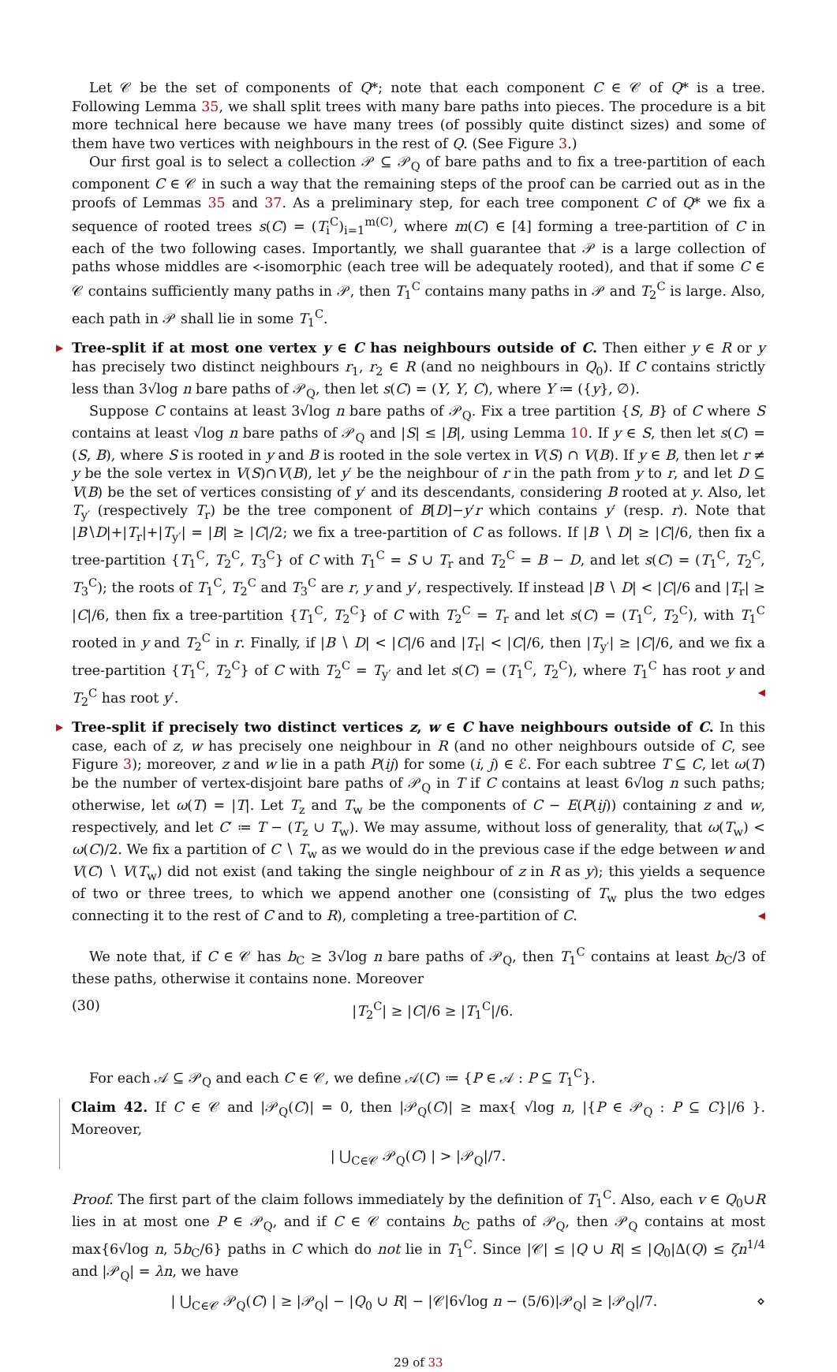Let 𝒞 be the set of components of Q*; note that each component C ∈ 𝒞 of Q* is a tree. Following Lemma 35, we shall split trees with many bare paths into pieces. The procedure is a bit more technical here because we have many trees (of possibly quite distinct sizes) and some of them have two vertices with neighbours in the rest of Q. (See Figure 3.)
Our first goal is to select a collection 𝒫 ⊆ 𝒫<sub>Q</sub> of bare paths and to fix a tree-partition of each component C ∈ 𝒞 in such a way that the remaining steps of the proof can be carried out as in the proofs of Lemmas 35 and 37. As a preliminary step, for each tree component C of Q* we fix a sequence of rooted trees s(C) = (T<sub>i</sub><sup>C</sup>)<sub>i=1</sub><sup>m(C)</sup>, where m(C) ∈ [4] forming a tree-partition of C in each of the two following cases. Importantly, we shall guarantee that 𝒫 is a large collection of paths whose middles are ≺-isomorphic (each tree will be adequately rooted), and that if some C ∈ 𝒞 contains sufficiently many paths in 𝒫, then T<sub>1</sub><sup>C</sup> contains many paths in 𝒫 and T<sub>2</sub><sup>C</sup> is large. Also, each path in 𝒫 shall lie in some T<sub>1</sub><sup>C</sup>.
▶
Tree-split if at most one vertex y ∈ C has neighbours outside of C. Then either y ∈ R or y has precisely two distinct neighbours r<sub>1</sub>, r<sub>2</sub> ∈ R (and no neighbours in Q<sub>0</sub>). If C contains strictly less than 3√log n bare paths of 𝒫<sub>Q</sub>, then let s(C) = (Y, Y, C), where Y ≔ ({y}, ∅).
Suppose C contains at least 3√log n bare paths of 𝒫<sub>Q</sub>. Fix a tree partition {S, B} of C where S contains at least √log n bare paths of 𝒫<sub>Q</sub> and |S| ≤ |B|, using Lemma 10. If y ∈ S, then let s(C) = (S, B), where S is rooted in y and B is rooted in the sole vertex in V(S) ∩ V(B). If y ∈ B, then let r ≠ y be the sole vertex in V(S)∩V(B), let y′ be the neighbour of r in the path from y to r, and let D ⊆ V(B) be the set of vertices consisting of y′ and its descendants, considering B rooted at y. Also, let T<sub>y′</sub> (respectively T<sub>r</sub>) be the tree component of B[D]−y′r which contains y′ (resp. r). Note that |B∖D|+|T<sub>r</sub>|+|T<sub>y′</sub>| = |B| ≥ |C|/2; we fix a tree-partition of C as follows. If |B ∖ D| ≥ |C|/6, then fix a tree-partition {T<sub>1</sub><sup>C</sup>, T<sub>2</sub><sup>C</sup>, T<sub>3</sub><sup>C</sup>} of C with T<sub>1</sub><sup>C</sup> = S ∪ T<sub>r</sub> and T<sub>2</sub><sup>C</sup> = B − D, and let s(C) = (T<sub>1</sub><sup>C</sup>, T<sub>2</sub><sup>C</sup>, T<sub>3</sub><sup>C</sup>); the roots of T<sub>1</sub><sup>C</sup>, T<sub>2</sub><sup>C</sup> and T<sub>3</sub><sup>C</sup> are r, y and y′, respectively. If instead |B ∖ D| < |C|/6 and |T<sub>r</sub>| ≥ |C|/6, then fix a tree-partition {T<sub>1</sub><sup>C</sup>, T<sub>2</sub><sup>C</sup>} of C with T<sub>2</sub><sup>C</sup> = T<sub>r</sub> and let s(C) = (T<sub>1</sub><sup>C</sup>, T<sub>2</sub><sup>C</sup>), with T<sub>1</sub><sup>C</sup> rooted in y and T<sub>2</sub><sup>C</sup> in r. Finally, if |B ∖ D| < |C|/6 and |T<sub>r</sub>| < |C|/6, then |T<sub>y′</sub>| ≥ |C|/6, and we fix a tree-partition {T<sub>1</sub><sup>C</sup>, T<sub>2</sub><sup>C</sup>} of C with T<sub>2</sub><sup>C</sup> = T<sub>y′</sub> and let s(C) = (T<sub>1</sub><sup>C</sup>, T<sub>2</sub><sup>C</sup>), where T<sub>1</sub><sup>C</sup> has root y and T<sub>2</sub><sup>C</sup> has root y′. ◀
▶
Tree-split if precisely two distinct vertices z, w ∈ C have neighbours outside of C. In this case, each of z, w has precisely one neighbour in R (and no other neighbours outside of C, see Figure 3); moreover, z and w lie in a path P(ij) for some (i, j) ∈ ℰ. For each subtree T ⊆ C, let ω(T) be the number of vertex-disjoint bare paths of 𝒫<sub>Q</sub> in T if C contains at least 6√log n such paths; otherwise, let ω(T) = |T|. Let T<sub>z</sub> and T<sub>w</sub> be the components of C − E(P(ij)) containing z and w, respectively, and let C′ ≔ T − (T<sub>z</sub> ∪ T<sub>w</sub>). We may assume, without loss of generality, that ω(T<sub>w</sub>) < ω(C)/2. We fix a partition of C ∖ T<sub>w</sub> as we would do in the previous case if the edge between w and V(C) ∖ V(T<sub>w</sub>) did not exist (and taking the single neighbour of z in R as y); this yields a sequence of two or three trees, to which we append another one (consisting of T<sub>w</sub> plus the two edges connecting it to the rest of C and to R), completing a tree-partition of C. ◀
We note that, if C ∈ 𝒞 has b<sub>C</sub> ≥ 3√log n bare paths of 𝒫<sub>Q</sub>, then T<sub>1</sub><sup>C</sup> contains at least b<sub>C</sub>/3 of these paths, otherwise it contains none. Moreover
(30) |T<sub>2</sub><sup>C</sup>| ≥ |C|/6 ≥ |T<sub>1</sub><sup>C</sup>|/6.
For each 𝒜 ⊆ 𝒫<sub>Q</sub> and each C ∈ 𝒞, we define 𝒜(C) ≔ {P ∈ 𝒜 : P ⊆ T<sub>1</sub><sup>C</sup>}.
Claim 42. If C ∈ 𝒞 and |𝒫<sub>Q</sub>(C)| = 0, then |𝒫<sub>Q</sub>(C)| ≥ max{ √log n, |{P ∈ 𝒫<sub>Q</sub> : P ⊆ C}|/6 }. Moreover,
| ⋃<sub>C∈𝒞</sub> 𝒫<sub>Q</sub>(C) | > |𝒫<sub>Q</sub>|/7.
Proof. The first part of the claim follows immediately by the definition of T<sub>1</sub><sup>C</sup>. Also, each v ∈ Q<sub>0</sub>∪R lies in at most one P ∈ 𝒫<sub>Q</sub>, and if C ∈ 𝒞 contains b<sub>C</sub> paths of 𝒫<sub>Q</sub>, then 𝒫<sub>Q</sub> contains at most max{6√log n, 5b<sub>C</sub>/6} paths in C which do not lie in T<sub>1</sub><sup>C</sup>. Since |𝒞| ≤ |Q ∪ R| ≤ |Q<sub>0</sub>|Δ(Q) ≤ ζn<sup>1/4</sup> and |𝒫<sub>Q</sub>| = λn, we have
| ⋃<sub>C∈𝒞</sub> 𝒫<sub>Q</sub>(C) | ≥ |𝒫<sub>Q</sub>| − |Q<sub>0</sub> ∪ R| − |𝒞|6√log n − (5/6)|𝒫<sub>Q</sub>| ≥ |𝒫<sub>Q</sub>|/7. ⋄
29 of 33